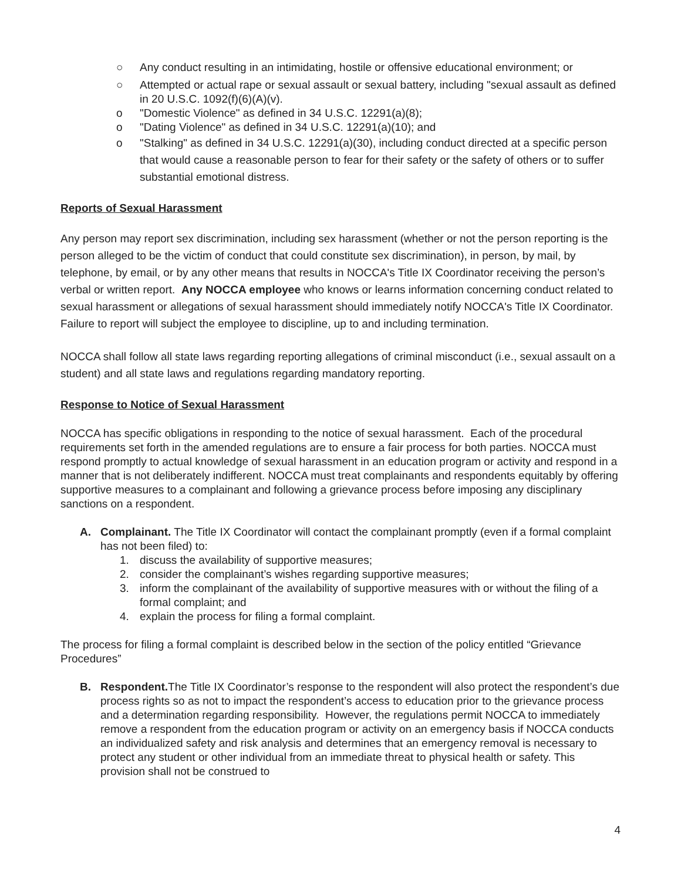○ Any conduct resulting in an intimidating, hostile or offensive educational environment; or
○ Attempted or actual rape or sexual assault or sexual battery, including "sexual assault as defined in 20 U.S.C. 1092(f)(6)(A)(v).
o "Domestic Violence" as defined in 34 U.S.C. 12291(a)(8);
o "Dating Violence" as defined in 34 U.S.C. 12291(a)(10); and
o "Stalking" as defined in 34 U.S.C. 12291(a)(30), including conduct directed at a specific person that would cause a reasonable person to fear for their safety or the safety of others or to suffer substantial emotional distress.
Reports of Sexual Harassment
Any person may report sex discrimination, including sex harassment (whether or not the person reporting is the person alleged to be the victim of conduct that could constitute sex discrimination), in person, by mail, by telephone, by email, or by any other means that results in NOCCA's Title IX Coordinator receiving the person’s verbal or written report. Any NOCCA employee who knows or learns information concerning conduct related to sexual harassment or allegations of sexual harassment should immediately notify NOCCA's Title IX Coordinator. Failure to report will subject the employee to discipline, up to and including termination.
NOCCA shall follow all state laws regarding reporting allegations of criminal misconduct (i.e., sexual assault on a student) and all state laws and regulations regarding mandatory reporting.
Response to Notice of Sexual Harassment
NOCCA has specific obligations in responding to the notice of sexual harassment. Each of the procedural requirements set forth in the amended regulations are to ensure a fair process for both parties. NOCCA must respond promptly to actual knowledge of sexual harassment in an education program or activity and respond in a manner that is not deliberately indifferent. NOCCA must treat complainants and respondents equitably by offering supportive measures to a complainant and following a grievance process before imposing any disciplinary sanctions on a respondent.
A. Complainant. The Title IX Coordinator will contact the complainant promptly (even if a formal complaint has not been filed) to:
1. discuss the availability of supportive measures;
2. consider the complainant’s wishes regarding supportive measures;
3. inform the complainant of the availability of supportive measures with or without the filing of a formal complaint; and
4. explain the process for filing a formal complaint.
The process for filing a formal complaint is described below in the section of the policy entitled “Grievance Procedures”
B. Respondent. The Title IX Coordinator’s response to the respondent will also protect the respondent’s due process rights so as not to impact the respondent’s access to education prior to the grievance process and a determination regarding responsibility. However, the regulations permit NOCCA to immediately remove a respondent from the education program or activity on an emergency basis if NOCCA conducts an individualized safety and risk analysis and determines that an emergency removal is necessary to protect any student or other individual from an immediate threat to physical health or safety. This provision shall not be construed to
4